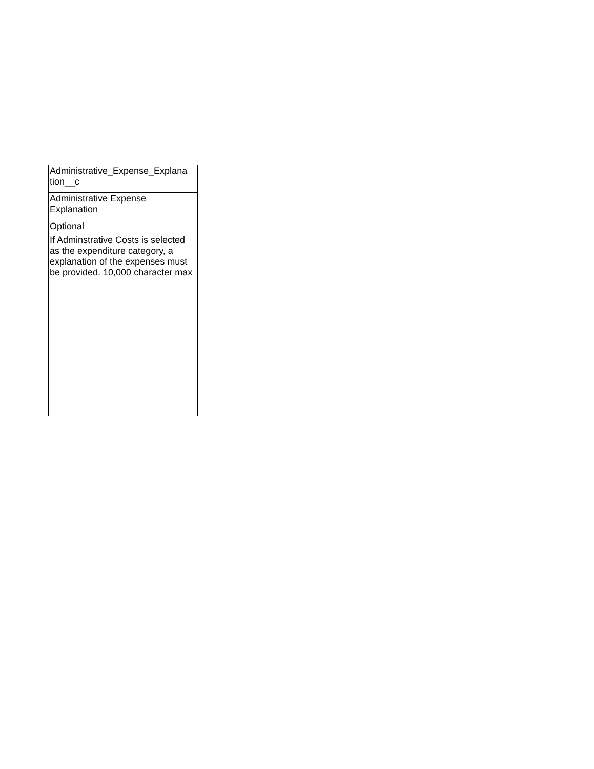| Administrative_Expense_Explana tion__c |
| Administrative Expense Explanation |
| Optional |
| If Adminstrative Costs is selected as the expenditure category, a explanation of the expenses must be provided. 10,000 character max |